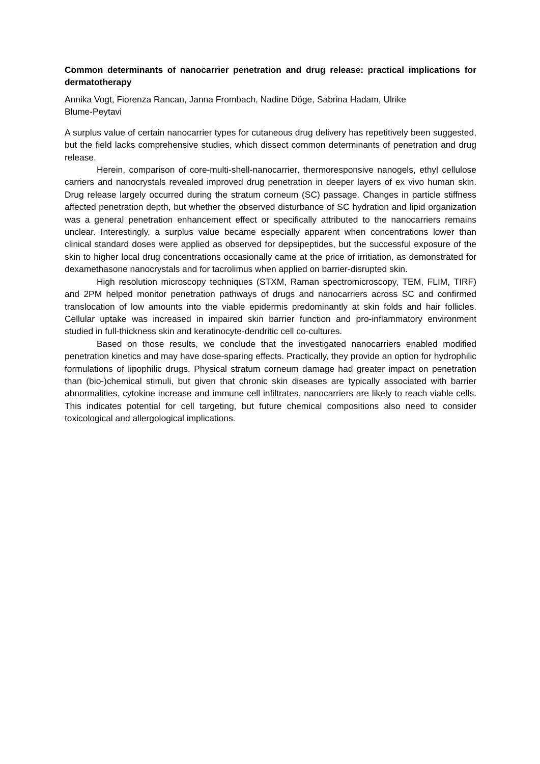Common determinants of nanocarrier penetration and drug release: practical implications for dermatotherapy
Annika Vogt, Fiorenza Rancan, Janna Frombach, Nadine Döge, Sabrina Hadam, Ulrike
Blume-Peytavi
A surplus value of certain nanocarrier types for cutaneous drug delivery has repetitively been suggested, but the field lacks comprehensive studies, which dissect common determinants of penetration and drug release.
Herein, comparison of core-multi-shell-nanocarrier, thermoresponsive nanogels, ethyl cellulose carriers and nanocrystals revealed improved drug penetration in deeper layers of ex vivo human skin. Drug release largely occurred during the stratum corneum (SC) passage. Changes in particle stiffness affected penetration depth, but whether the observed disturbance of SC hydration and lipid organization was a general penetration enhancement effect or specifically attributed to the nanocarriers remains unclear. Interestingly, a surplus value became especially apparent when concentrations lower than clinical standard doses were applied as observed for depsipeptides, but the successful exposure of the skin to higher local drug concentrations occasionally came at the price of irritiation, as demonstrated for dexamethasone nanocrystals and for tacrolimus when applied on barrier-disrupted skin.
High resolution microscopy techniques (STXM, Raman spectromicroscopy, TEM, FLIM, TIRF) and 2PM helped monitor penetration pathways of drugs and nanocarriers across SC and confirmed translocation of low amounts into the viable epidermis predominantly at skin folds and hair follicles. Cellular uptake was increased in impaired skin barrier function and pro-inflammatory environment studied in full-thickness skin and keratinocyte-dendritic cell co-cultures.
Based on those results, we conclude that the investigated nanocarriers enabled modified penetration kinetics and may have dose-sparing effects. Practically, they provide an option for hydrophilic formulations of lipophilic drugs. Physical stratum corneum damage had greater impact on penetration than (bio-)chemical stimuli, but given that chronic skin diseases are typically associated with barrier abnormalities, cytokine increase and immune cell infiltrates, nanocarriers are likely to reach viable cells. This indicates potential for cell targeting, but future chemical compositions also need to consider toxicological and allergological implications.